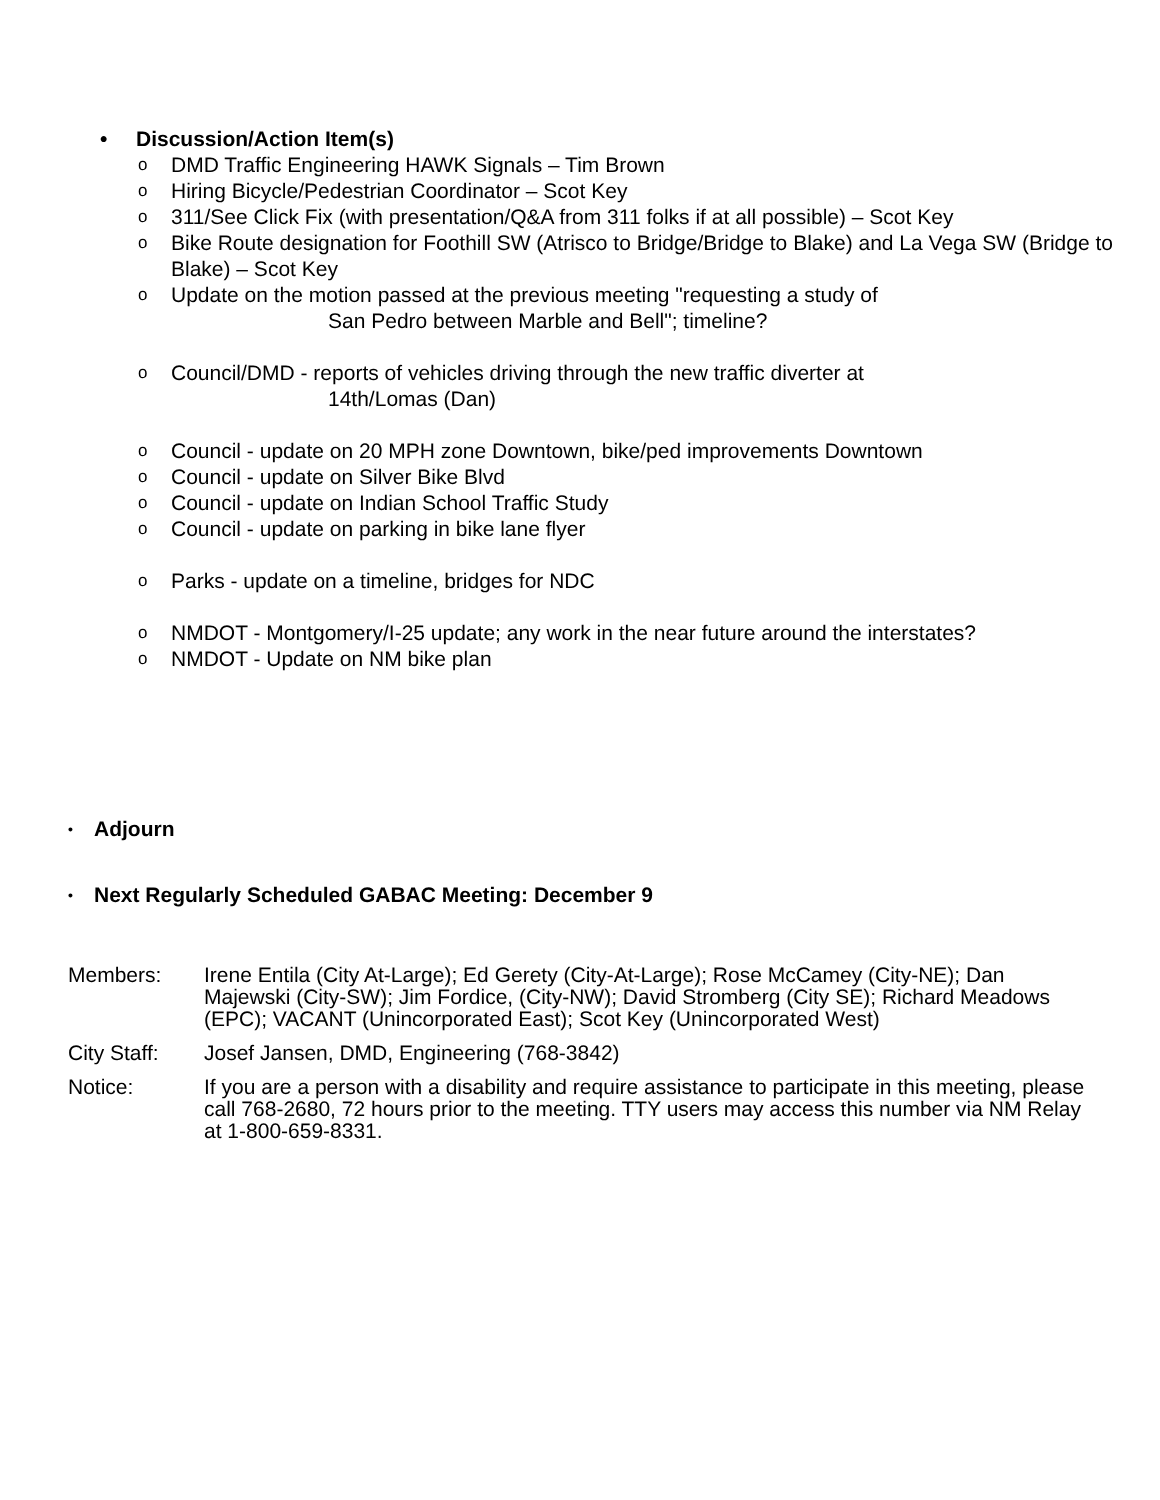• Discussion/Action Item(s)
o DMD Traffic Engineering HAWK Signals – Tim Brown
o Hiring Bicycle/Pedestrian Coordinator – Scot Key
o 311/See Click Fix (with presentation/Q&A from 311 folks if at all possible) – Scot Key
o Bike Route designation for Foothill SW (Atrisco to Bridge/Bridge to Blake) and La Vega SW (Bridge to Blake) – Scot Key
o Update on the motion passed at the previous meeting "requesting a study of
San Pedro between Marble and Bell"; timeline?
o Council/DMD - reports of vehicles driving through the new traffic diverter at
14th/Lomas (Dan)
o Council - update on 20 MPH zone Downtown, bike/ped improvements Downtown
o Council - update on Silver Bike Blvd
o Council - update on Indian School Traffic Study
o Council - update on parking in bike lane flyer
o Parks - update on a timeline, bridges for NDC
o NMDOT - Montgomery/I-25 update; any work in the near future around the interstates?
o NMDOT - Update on NM bike plan
• Adjourn
• Next Regularly Scheduled GABAC Meeting: December 9
Members: Irene Entila (City At-Large); Ed Gerety (City-At-Large); Rose McCamey (City-NE); Dan Majewski (City-SW); Jim Fordice, (City-NW); David Stromberg (City SE); Richard Meadows (EPC); VACANT (Unincorporated East); Scot Key (Unincorporated West)
City Staff:
Josef Jansen, DMD, Engineering (768-3842)
Notice: If you are a person with a disability and require assistance to participate in this meeting, please call 768-2680, 72 hours prior to the meeting. TTY users may access this number via NM Relay at 1-800-659-8331.